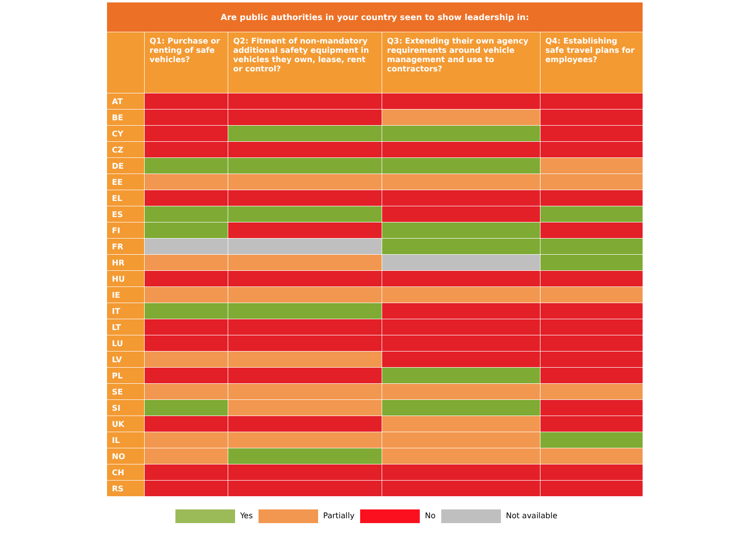| Are public authorities in your country seen to show leadership in: | | | | |
| | Q1: Purchase or renting of safe vehicles? | Q2: Fitment of non-mandatory additional safety equipment in vehicles they own, lease, rent or control? | Q3: Extending their own agency requirements around vehicle management and use to contractors? | Q4: Establishing safe travel plans for employees? |
| AT | | | | |
| BE | | | | |
| CY | | | | |
| CZ | | | | |
| DE | | | | |
| EE | | | | |
| EL | | | | |
| ES | | | | |
| FI | | | | |
| FR | | | | |
| HR | | | | |
| HU | | | | |
| IE | | | | |
| IT | | | | |
| LT | | | | |
| LU | | | | |
| LV | | | | |
| PL | | | | |
| SE | | | | |
| SI | | | | |
| UK | | | | |
| IL | | | | |
| NO | | | | |
| CH | | | | |
| RS | | | | |
Yes Partially No Not available